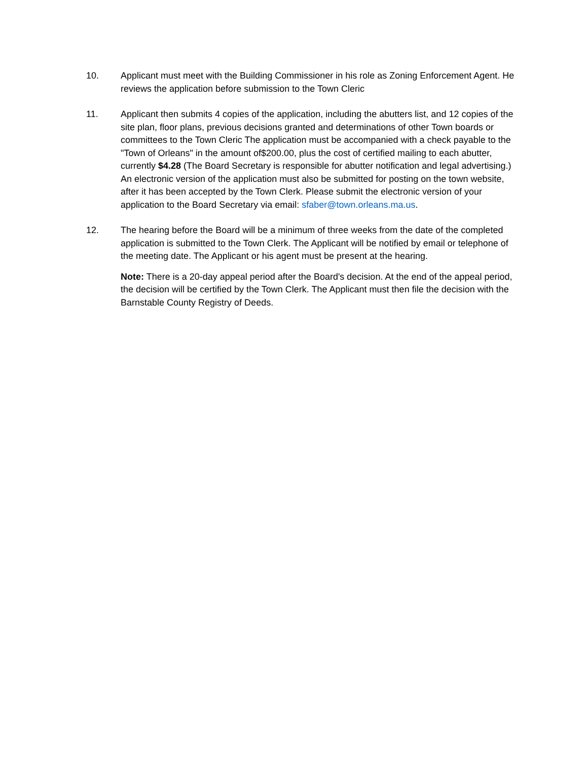10. Applicant must meet with the Building Commissioner in his role as Zoning Enforcement Agent. He reviews the application before submission to the Town Cleric
11. Applicant then submits 4 copies of the application, including the abutters list, and 12 copies of the site plan, floor plans, previous decisions granted and determinations of other Town boards or committees to the Town Cleric The application must be accompanied with a check payable to the "Town of Orleans" in the amount of$200.00, plus the cost of certified mailing to each abutter, currently $4.28 (The Board Secretary is responsible for abutter notification and legal advertising.) An electronic version of the application must also be submitted for posting on the town website, after it has been accepted by the Town Clerk. Please submit the electronic version of your application to the Board Secretary via email: sfaber@town.orleans.ma.us.
12. The hearing before the Board will be a minimum of three weeks from the date of the completed application is submitted to the Town Clerk. The Applicant will be notified by email or telephone of the meeting date. The Applicant or his agent must be present at the hearing.
Note: There is a 20-day appeal period after the Board's decision. At the end of the appeal period, the decision will be certified by the Town Clerk. The Applicant must then file the decision with the Barnstable County Registry of Deeds.